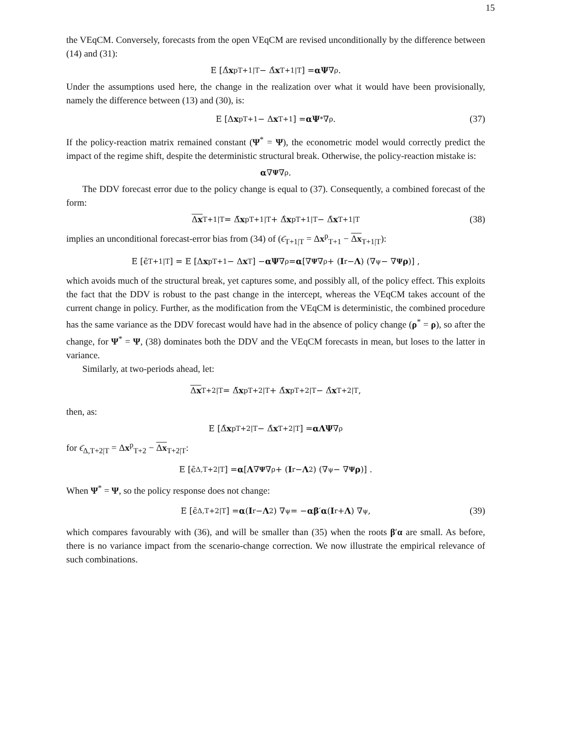15
the VEqCM. Conversely, forecasts from the open VEqCM are revised unconditionally by the difference between (14) and (31):
E [Δ̂ x<sup>p</sup><sub>T+1|T</sub> − Δ̂ x<sub>T+1|T</sub>] = αΨ ∇<sub>ρ</sub>.
Under the assumptions used here, the change in the realization over what it would have been provisionally, namely the difference between (13) and (30), is:
E [Δ x<sup>p</sup><sub>T+1</sub> − Δ x<sub>T+1</sub>] = αΨ<sup>*</sup>∇<sub>ρ</sub>. (37)
If the policy-reaction matrix remained constant (Ψ<sup>*</sup> = Ψ), the econometric model would correctly predict the impact of the regime shift, despite the deterministic structural break. Otherwise, the policy-reaction mistake is:
α ∇<sub>Ψ</sub> ∇<sub>ρ</sub>.
The DDV forecast error due to the policy change is equal to (37). Consequently, a combined forecast of the form:
Δx<sub>T+1|T</sub> = Δ̃ x<sup>p</sup><sub>T+1|T</sub> + Δ̂ x<sup>p</sup><sub>T+1|T</sub> − Δ̂ x<sub>T+1|T</sub> (38)
implies an unconditional forecast-error bias from (34) of (ϵ̄<sub>T+1|T</sub> = Δx<sup>p</sup><sub>T+1</sub> − Δx<sub>T+1|T</sub>):
E [ϵ̄<sub>T+1|T</sub>] = E [Δ x<sup>p</sup><sub>T+1</sub> − Δ x<sub>T</sub>] − αΨ ∇<sub>ρ</sub> = α [∇<sub>Ψ</sub> ∇<sub>ρ</sub> + (I<sub>r</sub> − Λ) (∇<sub>ψ</sub> − ∇<sub>Ψ</sub> ρ)] ,
which avoids much of the structural break, yet captures some, and possibly all, of the policy effect. This exploits the fact that the DDV is robust to the past change in the intercept, whereas the VEqCM takes account of the current change in policy. Further, as the modification from the VEqCM is deterministic, the combined procedure has the same variance as the DDV forecast would have had in the absence of policy change (ρ<sup>*</sup> = ρ), so after the change, for Ψ<sup>*</sup> = Ψ, (38) dominates both the DDV and the VEqCM forecasts in mean, but loses to the latter in variance.
Similarly, at two-periods ahead, let:
Δx<sub>T+2|T</sub> = Δ̃ x<sup>p</sup><sub>T+2|T</sub> + Δ̂ x<sup>p</sup><sub>T+2|T</sub> − Δ̂ x<sub>T+2|T</sub>,
then, as:
E [Δ̂ x<sup>p</sup><sub>T+2|T</sub> − Δ̂ x<sub>T+2|T</sub>] = αΛΨ ∇<sub>ρ</sub>
for ϵ̄<sub>Δ,T+2|T</sub> = Δx<sup>p</sup><sub>T+2</sub> − Δx<sub>T+2|T</sub>:
E [ϵ̄<sub>Δ,T+2|T</sub>] = α [Λ ∇<sub>Ψ</sub> ∇<sub>ρ</sub> + (I<sub>r</sub> − Λ<sup>2</sup>) (∇<sub>ψ</sub> − ∇<sub>Ψ</sub> ρ)] .
When Ψ<sup>*</sup> = Ψ, so the policy response does not change:
E [ϵ̄<sub>Δ,T+2|T</sub>] = α (I<sub>r</sub> − Λ<sup>2</sup>) ∇<sub>ψ</sub> = − αβ ′ α (I<sub>r</sub> + Λ) ∇<sub>ψ</sub>, (39)
which compares favourably with (36), and will be smaller than (35) when the roots β′α are small. As before, there is no variance impact from the scenario-change correction. We now illustrate the empirical relevance of such combinations.